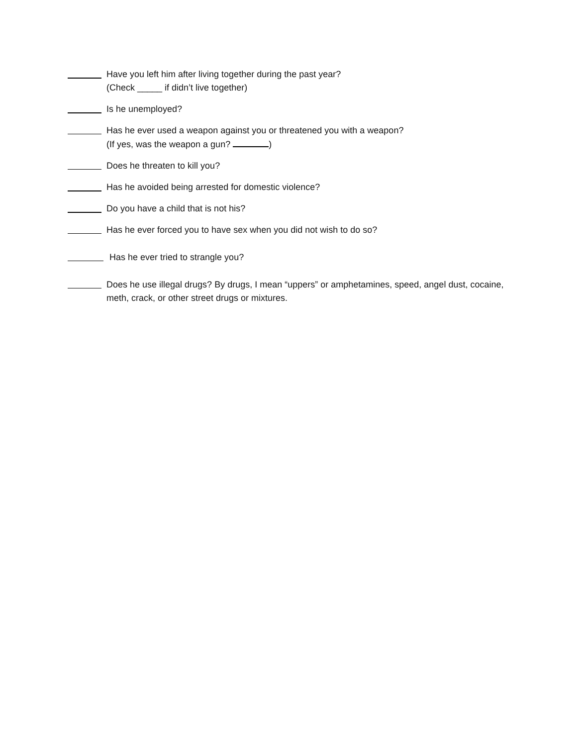Have you left him after living together during the past year?
(Check _____ if didn’t live together)
Is he unemployed?
Has he ever used a weapon against you or threatened you with a weapon?
(If yes, was the weapon a gun? )
Does he threaten to kill you?
Has he avoided being arrested for domestic violence?
Do you have a child that is not his?
Has he ever forced you to have sex when you did not wish to do so?
Has he ever tried to strangle you?
Does he use illegal drugs? By drugs, I mean “uppers” or amphetamines, speed, angel dust, cocaine, meth, crack, or other street drugs or mixtures.